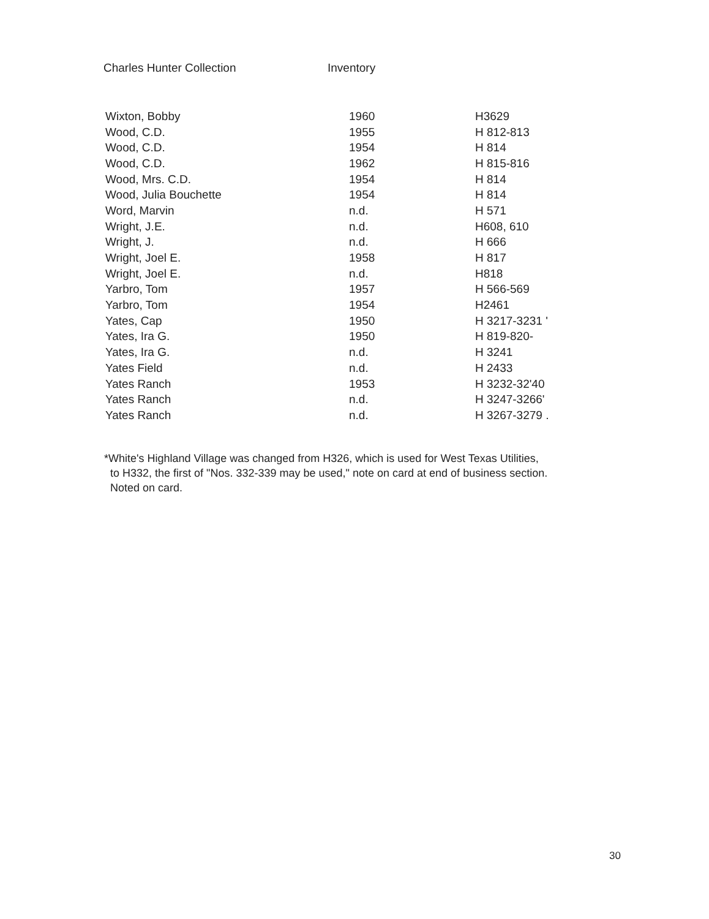Charles Hunter Collection Inventory
| Wixton, Bobby | 1960 | H3629 |
| Wood, C.D. | 1955 | H 812-813 |
| Wood, C.D. | 1954 | H 814 |
| Wood, C.D. | 1962 | H 815-816 |
| Wood, Mrs. C.D. | 1954 | H 814 |
| Wood, Julia Bouchette | 1954 | H 814 |
| Word, Marvin | n.d. | H 571 |
| Wright, J.E. | n.d. | H608, 610 |
| Wright, J. | n.d. | H 666 |
| Wright, Joel E. | 1958 | H 817 |
| Wright, Joel E. | n.d. | H818 |
| Yarbro, Tom | 1957 | H 566-569 |
| Yarbro, Tom | 1954 | H2461 |
| Yates, Cap | 1950 | H 3217-3231 ' |
| Yates, Ira G. | 1950 | H 819-820- |
| Yates, Ira G. | n.d. | H 3241 |
| Yates Field | n.d. | H 2433 |
| Yates Ranch | 1953 | H 3232-32'40 |
| Yates Ranch | n.d. | H 3247-3266' |
| Yates Ranch | n.d. | H 3267-3279 . |
*White's Highland Village was changed from H326, which is used for West Texas Utilities,
to H332, the first of "Nos. 332-339 may be used," note on card at end of business section.
Noted on card.
30